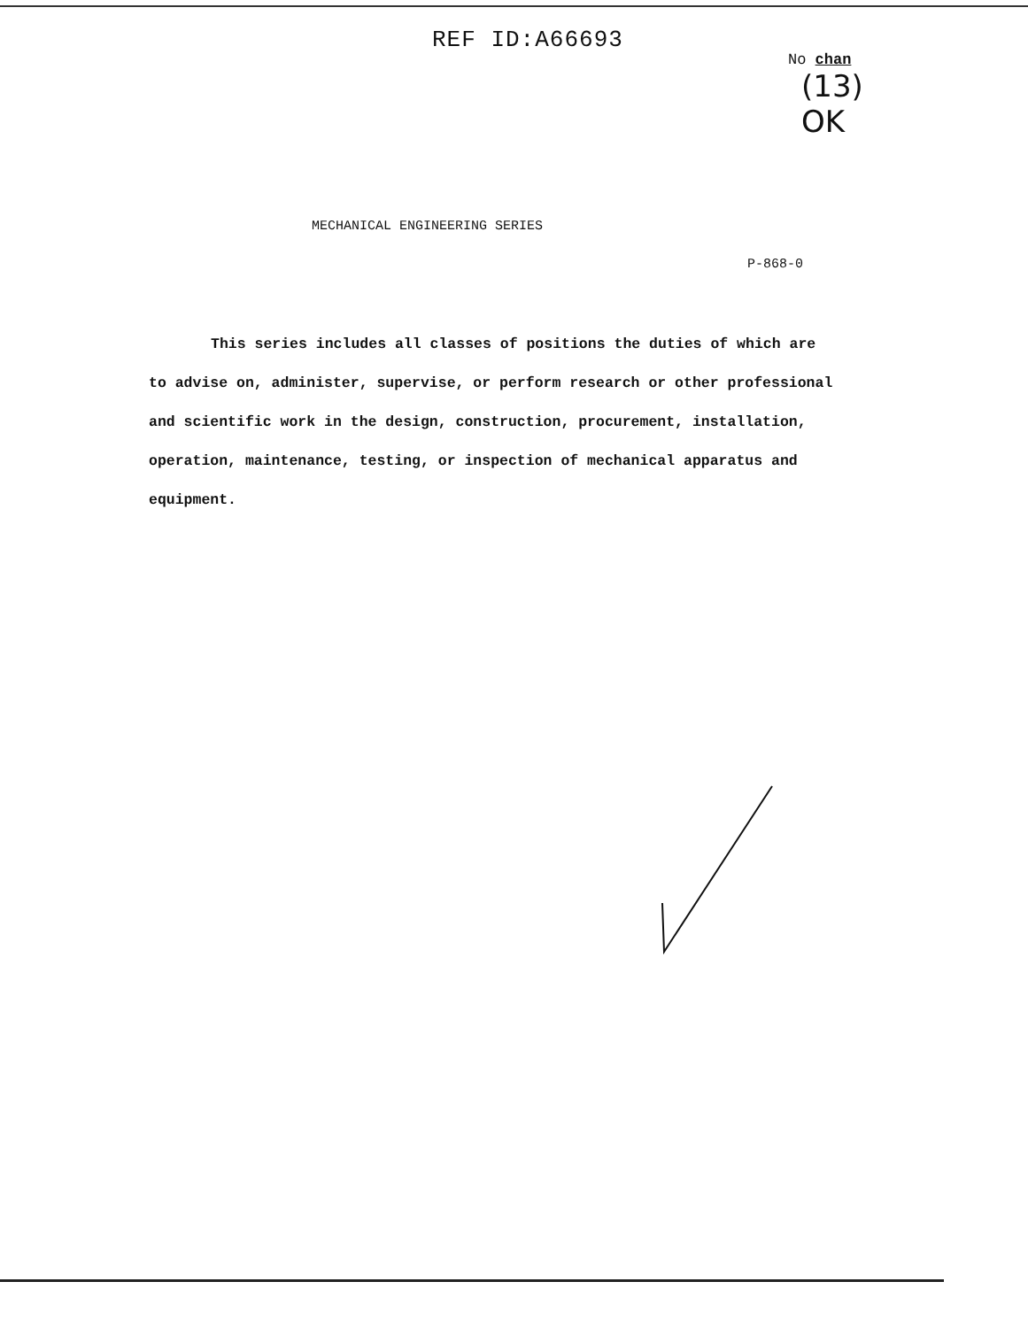REF ID:A66693
No chan
(13)
OK
MECHANICAL ENGINEERING SERIES
P-868-0
This series includes all classes of positions the duties of which are to advise on, administer, supervise, or perform research or other professional and scientific work in the design, construction, procurement, installation, operation, maintenance, testing, or inspection of mechanical apparatus and equipment.